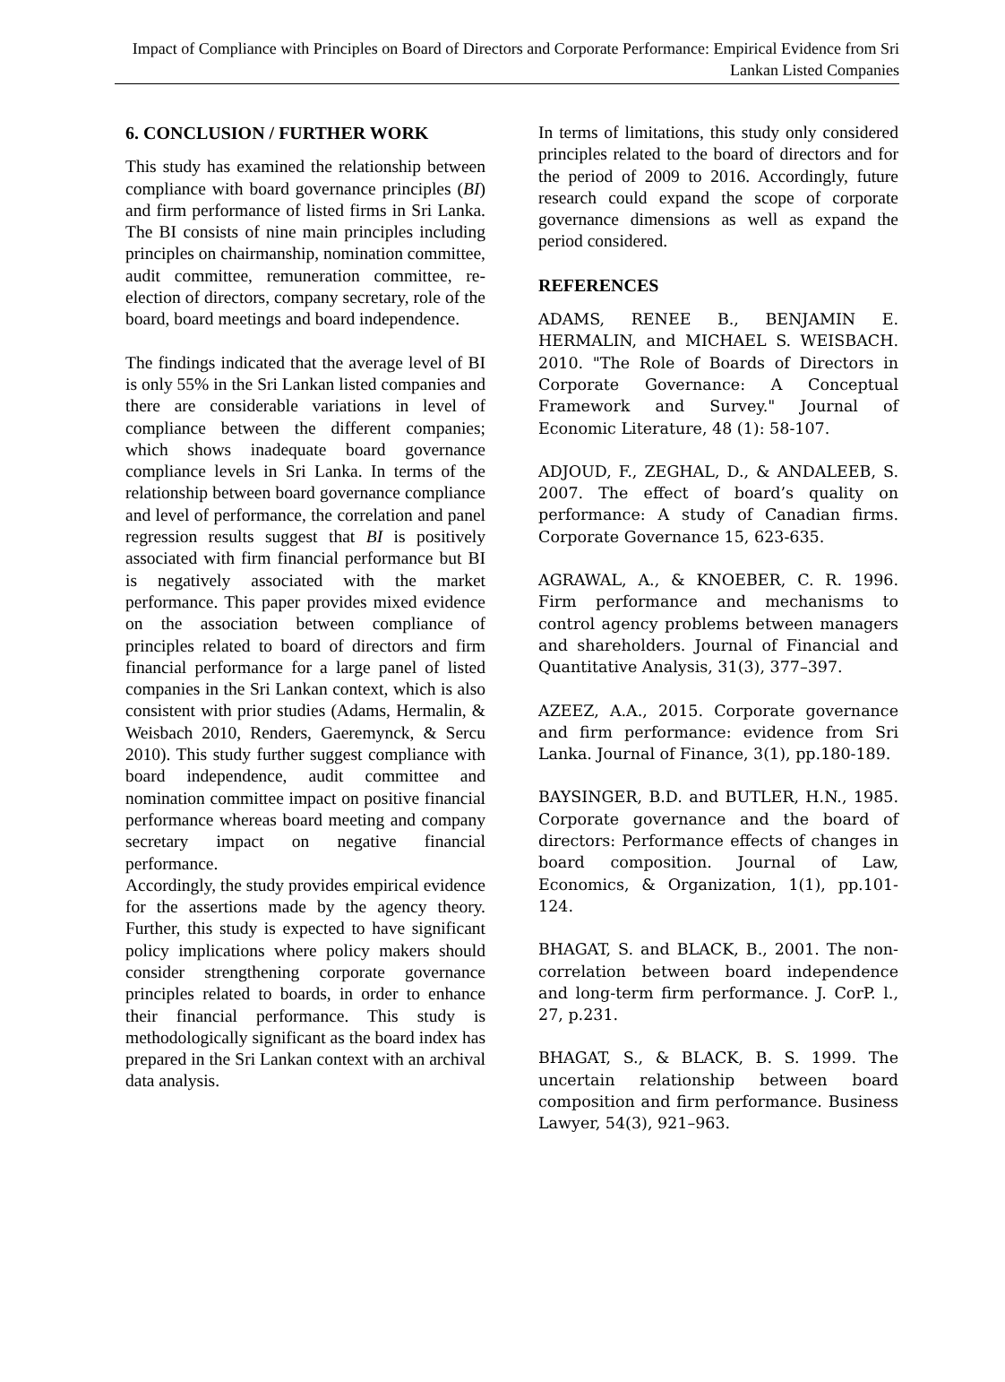Impact of Compliance with Principles on Board of Directors and Corporate Performance: Empirical Evidence from Sri Lankan Listed Companies
6. CONCLUSION / FURTHER WORK
This study has examined the relationship between compliance with board governance principles (BI) and firm performance of listed firms in Sri Lanka. The BI consists of nine main principles including principles on chairmanship, nomination committee, audit committee, remuneration committee, re-election of directors, company secretary, role of the board, board meetings and board independence.
The findings indicated that the average level of BI is only 55% in the Sri Lankan listed companies and there are considerable variations in level of compliance between the different companies; which shows inadequate board governance compliance levels in Sri Lanka. In terms of the relationship between board governance compliance and level of performance, the correlation and panel regression results suggest that BI is positively associated with firm financial performance but BI is negatively associated with the market performance. This paper provides mixed evidence on the association between compliance of principles related to board of directors and firm financial performance for a large panel of listed companies in the Sri Lankan context, which is also consistent with prior studies (Adams, Hermalin, & Weisbach 2010, Renders, Gaeremynck, & Sercu 2010). This study further suggest compliance with board independence, audit committee and nomination committee impact on positive financial performance whereas board meeting and company secretary impact on negative financial performance.
Accordingly, the study provides empirical evidence for the assertions made by the agency theory. Further, this study is expected to have significant policy implications where policy makers should consider strengthening corporate governance principles related to boards, in order to enhance their financial performance. This study is methodologically significant as the board index has prepared in the Sri Lankan context with an archival data analysis.
In terms of limitations, this study only considered principles related to the board of directors and for the period of 2009 to 2016. Accordingly, future research could expand the scope of corporate governance dimensions as well as expand the period considered.
REFERENCES
ADAMS, RENEE B., BENJAMIN E. HERMALIN, and MICHAEL S. WEISBACH. 2010. "The Role of Boards of Directors in Corporate Governance: A Conceptual Framework and Survey." Journal of Economic Literature, 48 (1): 58-107.
ADJOUD, F., ZEGHAL, D., & ANDALEEB, S. 2007. The effect of board’s quality on performance: A study of Canadian firms. Corporate Governance 15, 623-635.
AGRAWAL, A., & KNOEBER, C. R. 1996. Firm performance and mechanisms to control agency problems between managers and shareholders. Journal of Financial and Quantitative Analysis, 31(3), 377–397.
AZEEZ, A.A., 2015. Corporate governance and firm performance: evidence from Sri Lanka. Journal of Finance, 3(1), pp.180-189.
BAYSINGER, B.D. and BUTLER, H.N., 1985. Corporate governance and the board of directors: Performance effects of changes in board composition. Journal of Law, Economics, & Organization, 1(1), pp.101-124.
BHAGAT, S. and BLACK, B., 2001. The non-correlation between board independence and long-term firm performance. J. CorP. l., 27, p.231.
BHAGAT, S., & BLACK, B. S. 1999. The uncertain relationship between board composition and firm performance. Business Lawyer, 54(3), 921–963.